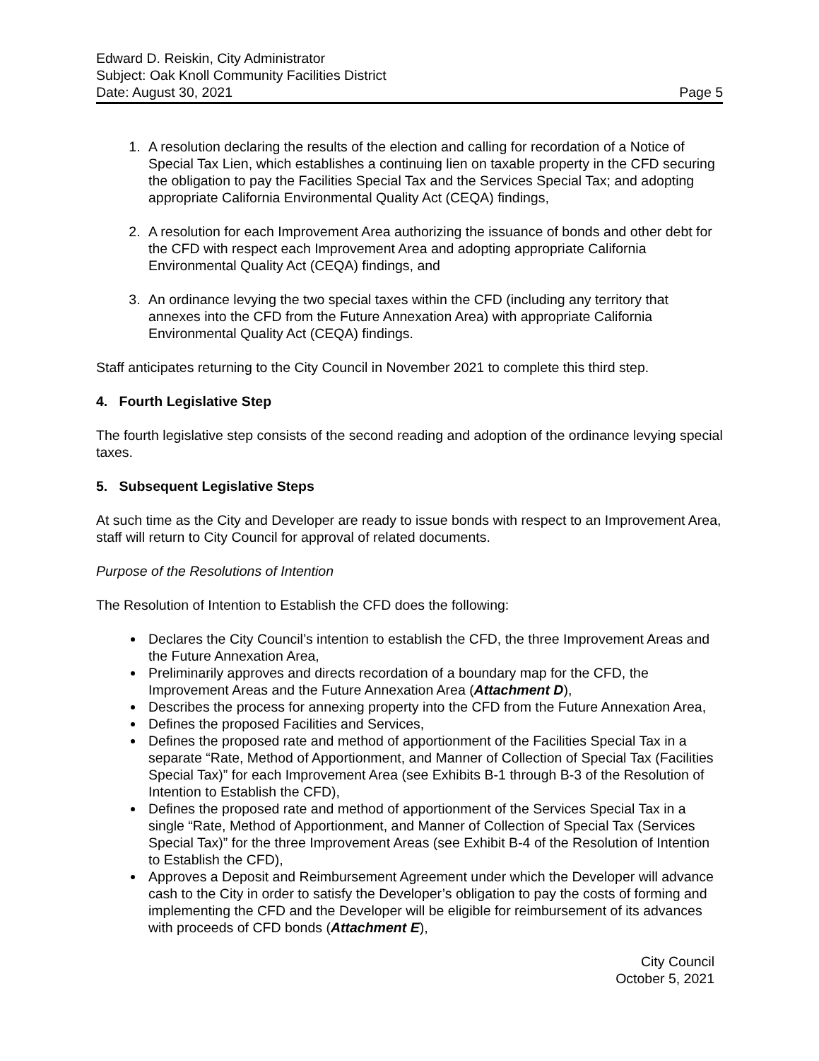Edward D. Reiskin, City Administrator
Subject: Oak Knoll Community Facilities District
Date: August 30, 2021 Page 5
1. A resolution declaring the results of the election and calling for recordation of a Notice of Special Tax Lien, which establishes a continuing lien on taxable property in the CFD securing the obligation to pay the Facilities Special Tax and the Services Special Tax; and adopting appropriate California Environmental Quality Act (CEQA) findings,
2. A resolution for each Improvement Area authorizing the issuance of bonds and other debt for the CFD with respect each Improvement Area and adopting appropriate California Environmental Quality Act (CEQA) findings, and
3. An ordinance levying the two special taxes within the CFD (including any territory that annexes into the CFD from the Future Annexation Area) with appropriate California Environmental Quality Act (CEQA) findings.
Staff anticipates returning to the City Council in November 2021 to complete this third step.
4. Fourth Legislative Step
The fourth legislative step consists of the second reading and adoption of the ordinance levying special taxes.
5. Subsequent Legislative Steps
At such time as the City and Developer are ready to issue bonds with respect to an Improvement Area, staff will return to City Council for approval of related documents.
Purpose of the Resolutions of Intention
The Resolution of Intention to Establish the CFD does the following:
Declares the City Council’s intention to establish the CFD, the three Improvement Areas and the Future Annexation Area,
Preliminarily approves and directs recordation of a boundary map for the CFD, the Improvement Areas and the Future Annexation Area (Attachment D),
Describes the process for annexing property into the CFD from the Future Annexation Area,
Defines the proposed Facilities and Services,
Defines the proposed rate and method of apportionment of the Facilities Special Tax in a separate “Rate, Method of Apportionment, and Manner of Collection of Special Tax (Facilities Special Tax)” for each Improvement Area (see Exhibits B-1 through B-3 of the Resolution of Intention to Establish the CFD),
Defines the proposed rate and method of apportionment of the Services Special Tax in a single “Rate, Method of Apportionment, and Manner of Collection of Special Tax (Services Special Tax)” for the three Improvement Areas (see Exhibit B-4 of the Resolution of Intention to Establish the CFD),
Approves a Deposit and Reimbursement Agreement under which the Developer will advance cash to the City in order to satisfy the Developer’s obligation to pay the costs of forming and implementing the CFD and the Developer will be eligible for reimbursement of its advances with proceeds of CFD bonds (Attachment E),
City Council
October 5, 2021